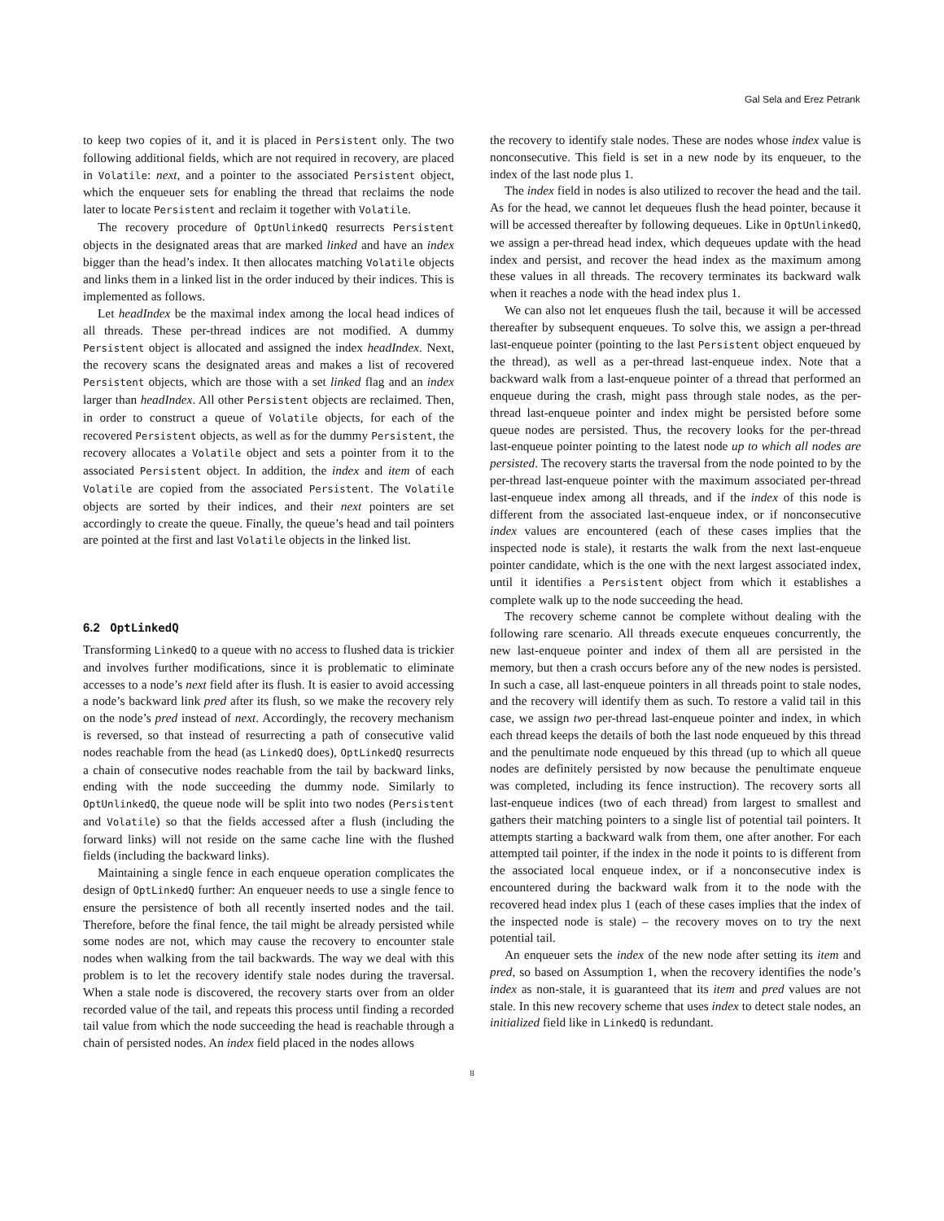Gal Sela and Erez Petrank
to keep two copies of it, and it is placed in Persistent only. The two following additional fields, which are not required in recovery, are placed in Volatile: next, and a pointer to the associated Persistent object, which the enqueuer sets for enabling the thread that reclaims the node later to locate Persistent and reclaim it together with Volatile.
The recovery procedure of OptUnlinkedQ resurrects Persistent objects in the designated areas that are marked linked and have an index bigger than the head’s index. It then allocates matching Volatile objects and links them in a linked list in the order induced by their indices. This is implemented as follows.
Let headIndex be the maximal index among the local head indices of all threads. These per-thread indices are not modified. A dummy Persistent object is allocated and assigned the index headIndex. Next, the recovery scans the designated areas and makes a list of recovered Persistent objects, which are those with a set linked flag and an index larger than headIndex. All other Persistent objects are reclaimed. Then, in order to construct a queue of Volatile objects, for each of the recovered Persistent objects, as well as for the dummy Persistent, the recovery allocates a Volatile object and sets a pointer from it to the associated Persistent object. In addition, the index and item of each Volatile are copied from the associated Persistent. The Volatile objects are sorted by their indices, and their next pointers are set accordingly to create the queue. Finally, the queue’s head and tail pointers are pointed at the first and last Volatile objects in the linked list.
6.2 OptLinkedQ
Transforming LinkedQ to a queue with no access to flushed data is trickier and involves further modifications, since it is problematic to eliminate accesses to a node’s next field after its flush. It is easier to avoid accessing a node’s backward link pred after its flush, so we make the recovery rely on the node’s pred instead of next. Accordingly, the recovery mechanism is reversed, so that instead of resurrecting a path of consecutive valid nodes reachable from the head (as LinkedQ does), OptLinkedQ resurrects a chain of consecutive nodes reachable from the tail by backward links, ending with the node succeeding the dummy node. Similarly to OptUnlinkedQ, the queue node will be split into two nodes (Persistent and Volatile) so that the fields accessed after a flush (including the forward links) will not reside on the same cache line with the flushed fields (including the backward links).
Maintaining a single fence in each enqueue operation complicates the design of OptLinkedQ further: An enqueuer needs to use a single fence to ensure the persistence of both all recently inserted nodes and the tail. Therefore, before the final fence, the tail might be already persisted while some nodes are not, which may cause the recovery to encounter stale nodes when walking from the tail backwards. The way we deal with this problem is to let the recovery identify stale nodes during the traversal. When a stale node is discovered, the recovery starts over from an older recorded value of the tail, and repeats this process until finding a recorded tail value from which the node succeeding the head is reachable through a chain of persisted nodes. An index field placed in the nodes allows
the recovery to identify stale nodes. These are nodes whose index value is nonconsecutive. This field is set in a new node by its enqueuer, to the index of the last node plus 1.
The index field in nodes is also utilized to recover the head and the tail. As for the head, we cannot let dequeues flush the head pointer, because it will be accessed thereafter by following dequeues. Like in OptUnlinkedQ, we assign a per-thread head index, which dequeues update with the head index and persist, and recover the head index as the maximum among these values in all threads. The recovery terminates its backward walk when it reaches a node with the head index plus 1.
We can also not let enqueues flush the tail, because it will be accessed thereafter by subsequent enqueues. To solve this, we assign a per-thread last-enqueue pointer (pointing to the last Persistent object enqueued by the thread), as well as a per-thread last-enqueue index. Note that a backward walk from a last-enqueue pointer of a thread that performed an enqueue during the crash, might pass through stale nodes, as the per-thread last-enqueue pointer and index might be persisted before some queue nodes are persisted. Thus, the recovery looks for the per-thread last-enqueue pointer pointing to the latest node up to which all nodes are persisted. The recovery starts the traversal from the node pointed to by the per-thread last-enqueue pointer with the maximum associated per-thread last-enqueue index among all threads, and if the index of this node is different from the associated last-enqueue index, or if nonconsecutive index values are encountered (each of these cases implies that the inspected node is stale), it restarts the walk from the next last-enqueue pointer candidate, which is the one with the next largest associated index, until it identifies a Persistent object from which it establishes a complete walk up to the node succeeding the head.
The recovery scheme cannot be complete without dealing with the following rare scenario. All threads execute enqueues concurrently, the new last-enqueue pointer and index of them all are persisted in the memory, but then a crash occurs before any of the new nodes is persisted. In such a case, all last-enqueue pointers in all threads point to stale nodes, and the recovery will identify them as such. To restore a valid tail in this case, we assign two per-thread last-enqueue pointer and index, in which each thread keeps the details of both the last node enqueued by this thread and the penultimate node enqueued by this thread (up to which all queue nodes are definitely persisted by now because the penultimate enqueue was completed, including its fence instruction). The recovery sorts all last-enqueue indices (two of each thread) from largest to smallest and gathers their matching pointers to a single list of potential tail pointers. It attempts starting a backward walk from them, one after another. For each attempted tail pointer, if the index in the node it points to is different from the associated local enqueue index, or if a nonconsecutive index is encountered during the backward walk from it to the node with the recovered head index plus 1 (each of these cases implies that the index of the inspected node is stale) – the recovery moves on to try the next potential tail.
An enqueuer sets the index of the new node after setting its item and pred, so based on Assumption 1, when the recovery identifies the node’s index as non-stale, it is guaranteed that its item and pred values are not stale. In this new recovery scheme that uses index to detect stale nodes, an initialized field like in LinkedQ is redundant.
8